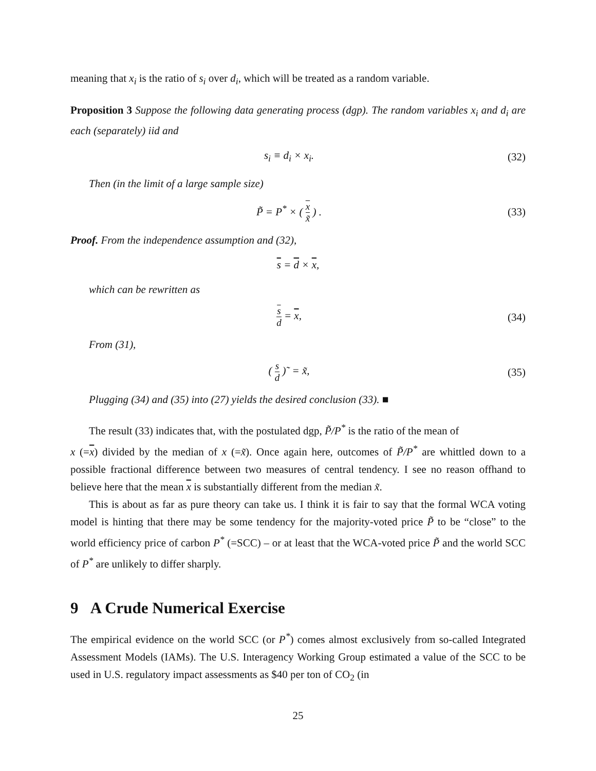meaning that x<sub>i</sub> is the ratio of s<sub>i</sub> over d<sub>i</sub>, which will be treated as a random variable.
Proposition 3 Suppose the following data generating process (dgp). The random variables x<sub>i</sub> and d<sub>i</sub> are each (separately) iid and
s<sub>i</sub> ≡ d<sub>i</sub> × x<sub>i</sub>. (32)
Then (in the limit of a large sample size)
P̃ = P<sup>*</sup> × ( x x̃ ) . (33)
Proof. From the independence assumption and (32),
s = d × x,
which can be rewritten as
s d = x, (34)
From (31),
( s d )˜ = x̃, (35)
Plugging (34) and (35) into (27) yields the desired conclusion (33). ■
The result (33) indicates that, with the postulated dgp, P̃/P<sup>*</sup> is the ratio of the mean of
x (=x) divided by the median of x (=x̃). Once again here, outcomes of P̃/P<sup>*</sup> are whittled down to a possible fractional difference between two measures of central tendency. I see no reason offhand to believe here that the mean x is substantially different from the median x̃.
This is about as far as pure theory can take us. I think it is fair to say that the formal WCA voting model is hinting that there may be some tendency for the majority-voted price P̃ to be “close” to the world efficiency price of carbon P<sup>*</sup> (=SCC) – or at least that the WCA-voted price P̃ and the world SCC of P<sup>*</sup> are unlikely to differ sharply.
9 A Crude Numerical Exercise
The empirical evidence on the world SCC (or P<sup>*</sup>) comes almost exclusively from so-called Integrated Assessment Models (IAMs). The U.S. Interagency Working Group estimated a value of the SCC to be used in U.S. regulatory impact assessments as $40 per ton of CO<sub>2</sub> (in
25